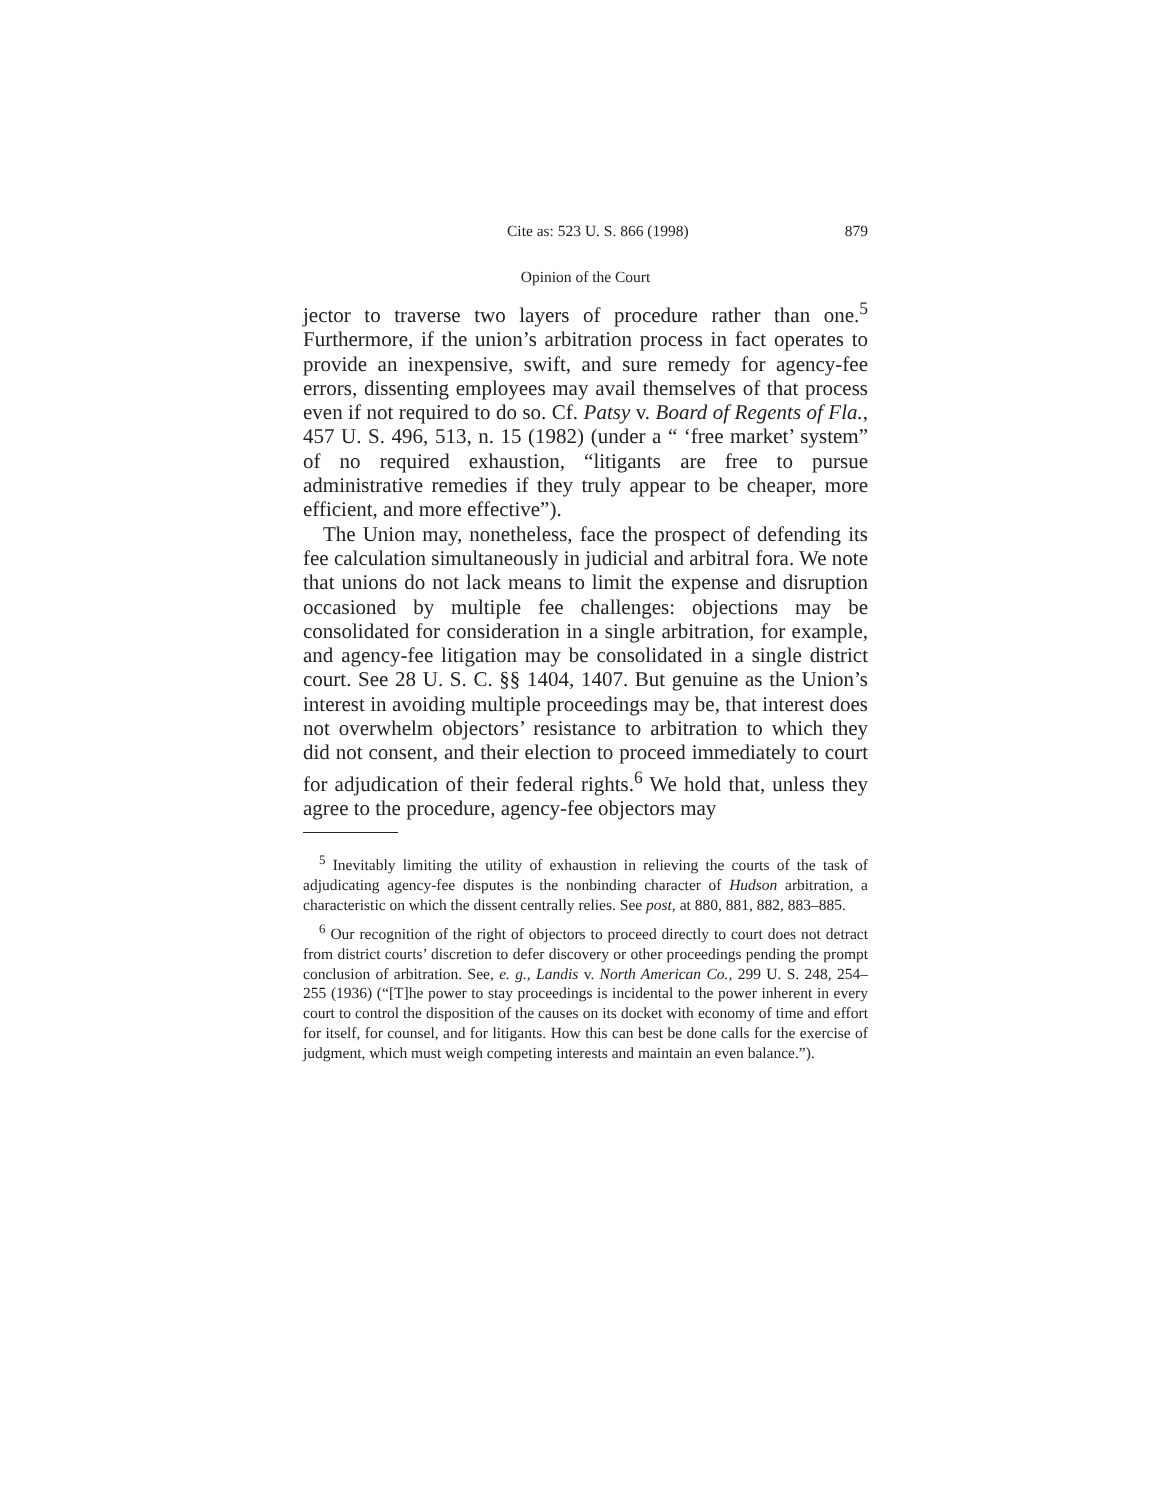Cite as: 523 U. S. 866 (1998) 879
Opinion of the Court
jector to traverse two layers of procedure rather than one.<sup>5</sup> Furthermore, if the union’s arbitration process in fact operates to provide an inexpensive, swift, and sure remedy for agency-fee errors, dissenting employees may avail themselves of that process even if not required to do so. Cf. Patsy v. Board of Regents of Fla., 457 U. S. 496, 513, n. 15 (1982) (under a “ ‘free market’ system” of no required exhaustion, “litigants are free to pursue administrative remedies if they truly appear to be cheaper, more efficient, and more effective”).
The Union may, nonetheless, face the prospect of defending its fee calculation simultaneously in judicial and arbitral fora. We note that unions do not lack means to limit the expense and disruption occasioned by multiple fee challenges: objections may be consolidated for consideration in a single arbitration, for example, and agency-fee litigation may be consolidated in a single district court. See 28 U. S. C. §§ 1404, 1407. But genuine as the Union’s interest in avoiding multiple proceedings may be, that interest does not overwhelm objectors’ resistance to arbitration to which they did not consent, and their election to proceed immediately to court for adjudication of their federal rights.<sup>6</sup> We hold that, unless they agree to the procedure, agency-fee objectors may
<sup>5</sup> Inevitably limiting the utility of exhaustion in relieving the courts of the task of adjudicating agency-fee disputes is the nonbinding character of Hudson arbitration, a characteristic on which the dissent centrally relies. See post, at 880, 881, 882, 883–885.
<sup>6</sup> Our recognition of the right of objectors to proceed directly to court does not detract from district courts’ discretion to defer discovery or other proceedings pending the prompt conclusion of arbitration. See, e. g., Landis v. North American Co., 299 U. S. 248, 254–255 (1936) (“[T]he power to stay proceedings is incidental to the power inherent in every court to control the disposition of the causes on its docket with economy of time and effort for itself, for counsel, and for litigants. How this can best be done calls for the exercise of judgment, which must weigh competing interests and maintain an even balance.”).